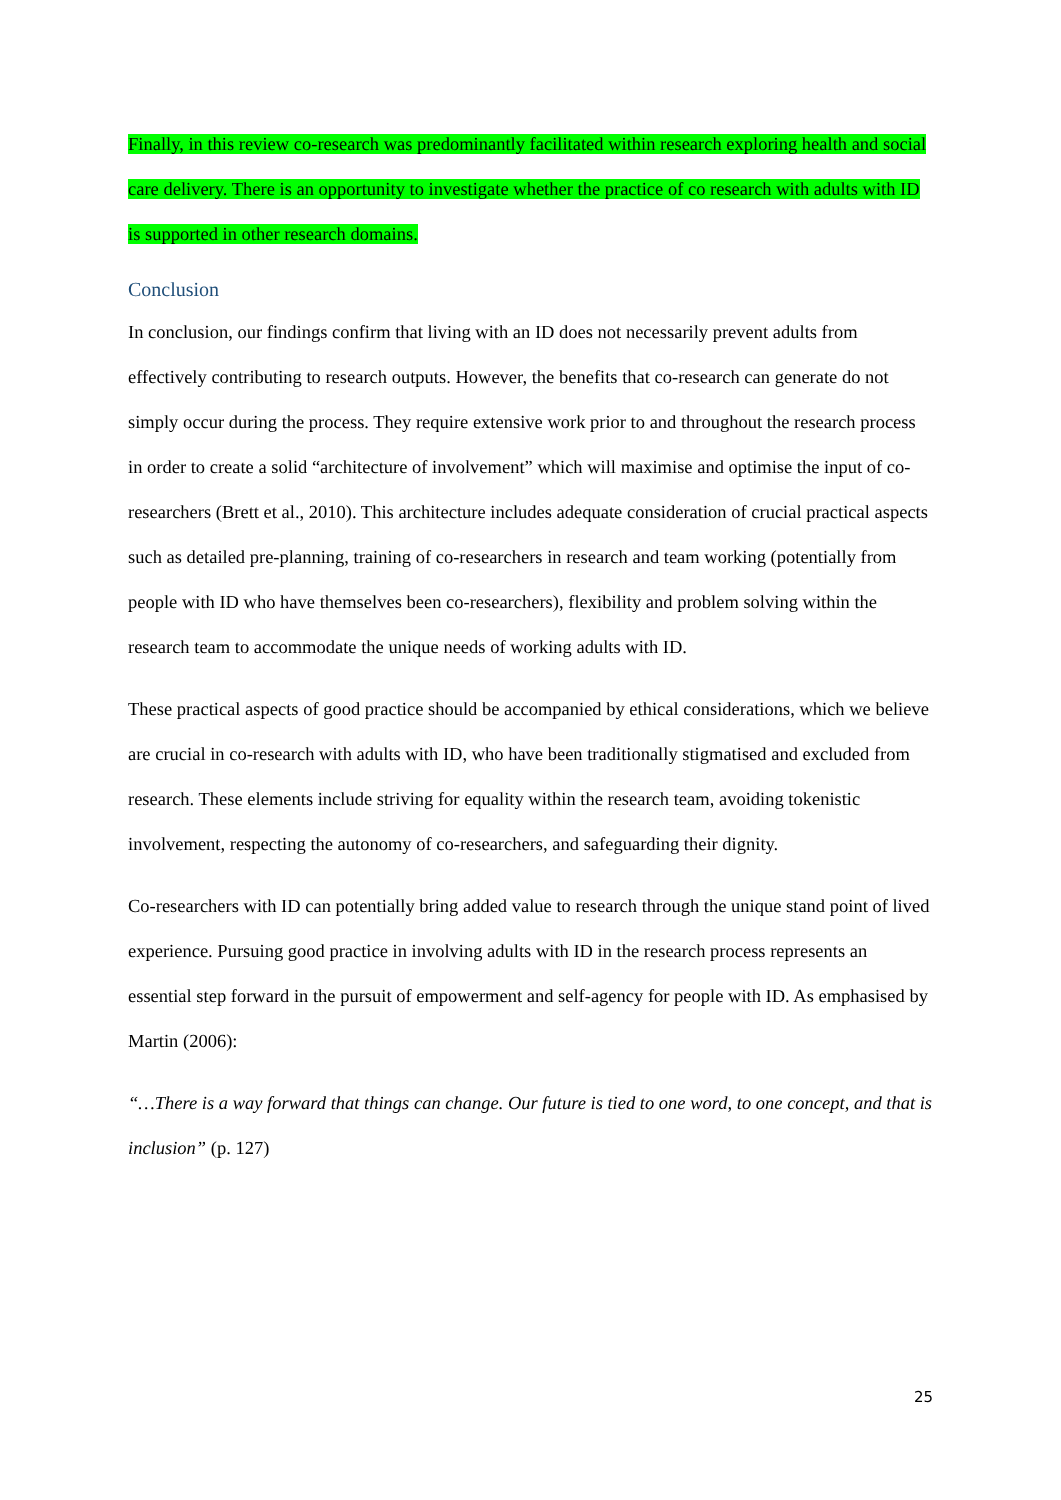Finally, in this review co-research was predominantly facilitated within research exploring health and social care delivery. There is an opportunity to investigate whether the practice of co research with adults with ID is supported in other research domains.
Conclusion
In conclusion, our findings confirm that living with an ID does not necessarily prevent adults from effectively contributing to research outputs. However, the benefits that co-research can generate do not simply occur during the process. They require extensive work prior to and throughout the research process in order to create a solid “architecture of involvement” which will maximise and optimise the input of co-researchers (Brett et al., 2010). This architecture includes adequate consideration of crucial practical aspects such as detailed pre-planning, training of co-researchers in research and team working (potentially from people with ID who have themselves been co-researchers), flexibility and problem solving within the research team to accommodate the unique needs of working adults with ID.
These practical aspects of good practice should be accompanied by ethical considerations, which we believe are crucial in co-research with adults with ID, who have been traditionally stigmatised and excluded from research. These elements include striving for equality within the research team, avoiding tokenistic involvement, respecting the autonomy of co-researchers, and safeguarding their dignity.
Co-researchers with ID can potentially bring added value to research through the unique stand point of lived experience. Pursuing good practice in involving adults with ID in the research process represents an essential step forward in the pursuit of empowerment and self-agency for people with ID. As emphasised by Martin (2006):
“…There is a way forward that things can change. Our future is tied to one word, to one concept, and that is inclusion” (p. 127)
25